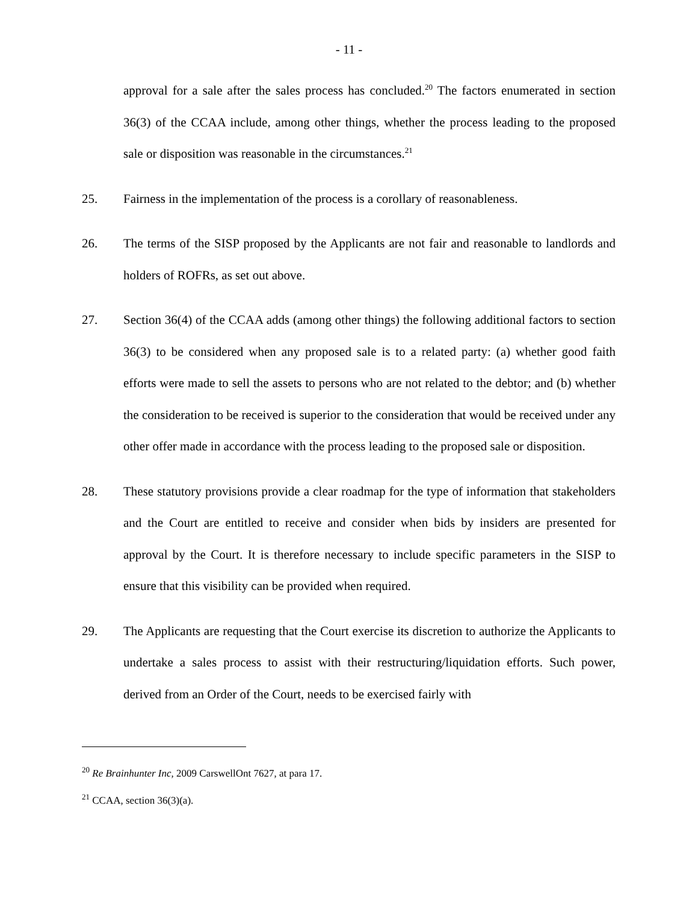- 11 -
approval for a sale after the sales process has concluded.<sup>20</sup> The factors enumerated in section 36(3) of the CCAA include, among other things, whether the process leading to the proposed sale or disposition was reasonable in the circumstances.<sup>21</sup>
25. Fairness in the implementation of the process is a corollary of reasonableness.
26. The terms of the SISP proposed by the Applicants are not fair and reasonable to landlords and holders of ROFRs, as set out above.
27. Section 36(4) of the CCAA adds (among other things) the following additional factors to section 36(3) to be considered when any proposed sale is to a related party: (a) whether good faith efforts were made to sell the assets to persons who are not related to the debtor; and (b) whether the consideration to be received is superior to the consideration that would be received under any other offer made in accordance with the process leading to the proposed sale or disposition.
28. These statutory provisions provide a clear roadmap for the type of information that stakeholders and the Court are entitled to receive and consider when bids by insiders are presented for approval by the Court. It is therefore necessary to include specific parameters in the SISP to ensure that this visibility can be provided when required.
29. The Applicants are requesting that the Court exercise its discretion to authorize the Applicants to undertake a sales process to assist with their restructuring/liquidation efforts. Such power, derived from an Order of the Court, needs to be exercised fairly with
<sup>20</sup> Re Brainhunter Inc, 2009 CarswellOnt 7627, at para 17.
<sup>21</sup> CCAA, section 36(3)(a).